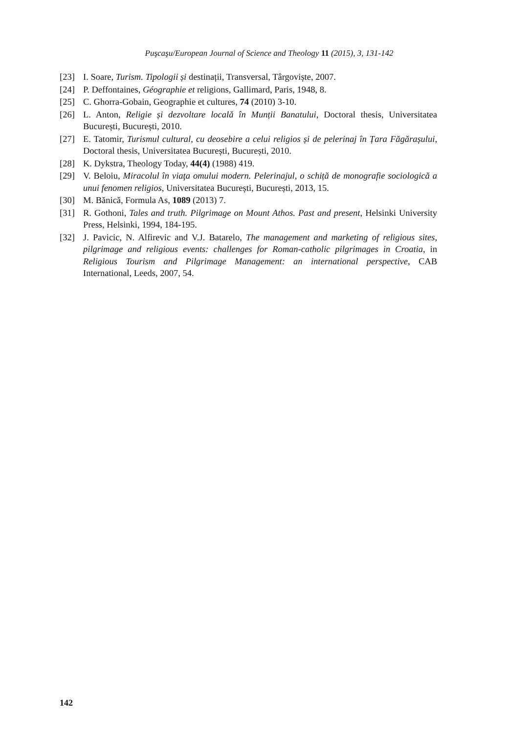Puşcaşu/European Journal of Science and Theology 11 (2015), 3, 131-142
[23] I. Soare, Turism. Tipologii și destinații, Transversal, Târgoviște, 2007.
[24] P. Deffontaines, Géographie et religions, Gallimard, Paris, 1948, 8.
[25] C. Ghorra-Gobain, Geographie et cultures, 74 (2010) 3-10.
[26] L. Anton, Religie și dezvoltare locală în Munții Banatului, Doctoral thesis, Universitatea București, București, 2010.
[27] E. Tatomir, Turismul cultural, cu deosebire a celui religios și de pelerinaj în Țara Făgărașului, Doctoral thesis, Universitatea București, București, 2010.
[28] K. Dykstra, Theology Today, 44(4) (1988) 419.
[29] V. Beloiu, Miracolul în viaţa omului modern. Pelerinajul, o schiță de monografie sociologică a unui fenomen religios, Universitatea București, București, 2013, 15.
[30] M. Bănică, Formula As, 1089 (2013) 7.
[31] R. Gothoni, Tales and truth. Pilgrimage on Mount Athos. Past and present, Helsinki University Press, Helsinki, 1994, 184-195.
[32] J. Pavicic, N. Alfirevic and V.J. Batarelo, The management and marketing of religious sites, pilgrimage and religious events: challenges for Roman-catholic pilgrimages in Croatia, in Religious Tourism and Pilgrimage Management: an international perspective, CAB International, Leeds, 2007, 54.
142